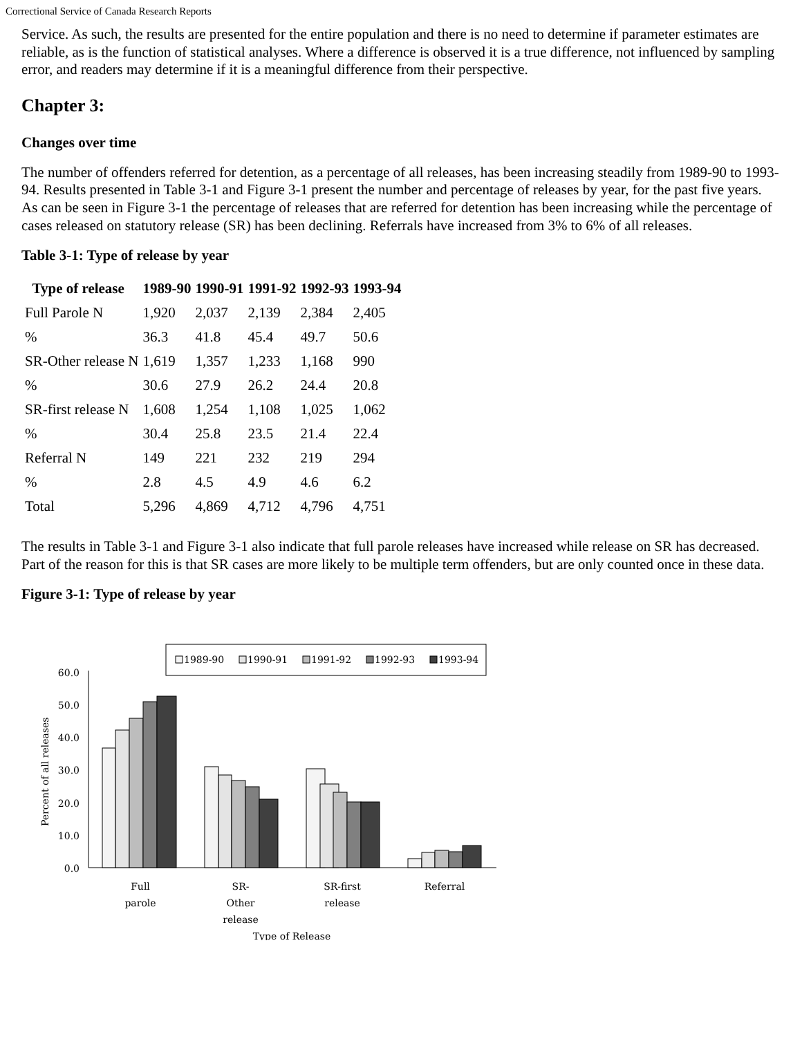Correctional Service of Canada Research Reports
Service. As such, the results are presented for the entire population and there is no need to determine if parameter estimates are reliable, as is the function of statistical analyses. Where a difference is observed it is a true difference, not influenced by sampling error, and readers may determine if it is a meaningful difference from their perspective.
Chapter 3:
Changes over time
The number of offenders referred for detention, as a percentage of all releases, has been increasing steadily from 1989-90 to 1993-94. Results presented in Table 3-1 and Figure 3-1 present the number and percentage of releases by year, for the past five years. As can be seen in Figure 3-1 the percentage of releases that are referred for detention has been increasing while the percentage of cases released on statutory release (SR) has been declining. Referrals have increased from 3% to 6% of all releases.
Table 3-1: Type of release by year
| Type of release | 1989-90 | 1990-91 | 1991-92 | 1992-93 | 1993-94 |
| --- | --- | --- | --- | --- | --- |
| Full Parole N | 1,920 | 2,037 | 2,139 | 2,384 | 2,405 |
| % | 36.3 | 41.8 | 45.4 | 49.7 | 50.6 |
| SR-Other release N | 1,619 | 1,357 | 1,233 | 1,168 | 990 |
| % | 30.6 | 27.9 | 26.2 | 24.4 | 20.8 |
| SR-first release N | 1,608 | 1,254 | 1,108 | 1,025 | 1,062 |
| % | 30.4 | 25.8 | 23.5 | 21.4 | 22.4 |
| Referral N | 149 | 221 | 232 | 219 | 294 |
| % | 2.8 | 4.5 | 4.9 | 4.6 | 6.2 |
| Total | 5,296 | 4,869 | 4,712 | 4,796 | 4,751 |
The results in Table 3-1 and Figure 3-1 also indicate that full parole releases have increased while release on SR has decreased. Part of the reason for this is that SR cases are more likely to be multiple term offenders, but are only counted once in these data.
Figure 3-1: Type of release by year
1989-90
1990-91
1991-92
1992-93
1993-94
60.0
50.0
40.0
30.0
20.0
10.0
0.0
Percent of all releases
Full
parole
SR-
Other
release
SR-first
release
Referral
Type of Release